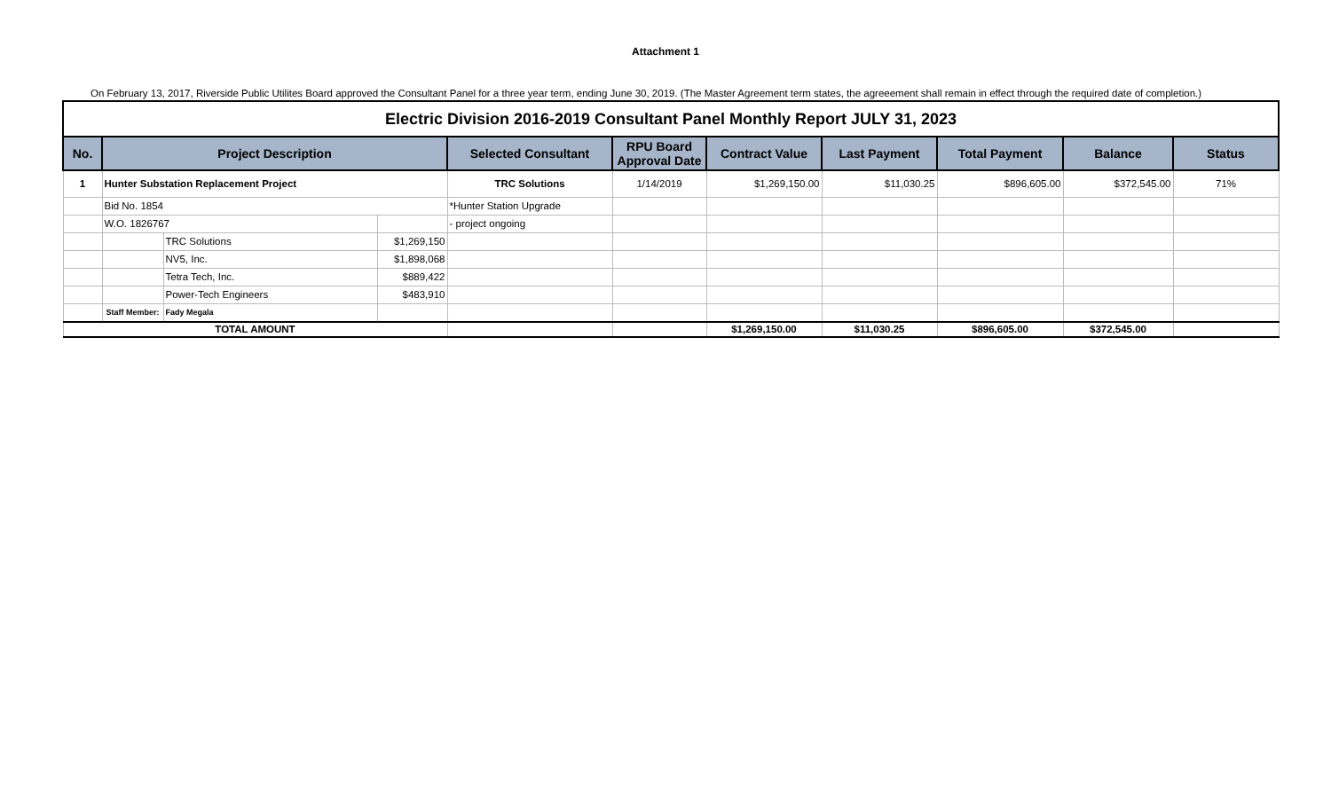Attachment 1
On February 13, 2017, Riverside Public Utilites Board approved the Consultant Panel for a three year term, ending June 30, 2019. (The Master Agreement term states, the agreeement shall remain in effect through the required date of completion.)
| Electric Division 2016-2019 Consultant Panel Monthly Report JULY 31, 2023 | | | | | | | | | | |
| No. | Project Description | | | Selected Consultant | RPU Board Approval Date | Contract Value | Last Payment | Total Payment | Balance | Status |
| 1 | Hunter Substation Replacement Project | | | TRC Solutions | 1/14/2019 | $1,269,150.00 | $11,030.25 | $896,605.00 | $372,545.00 | 71% |
| | Bid No. 1854 | | | *Hunter Station Upgrade | | | | | | |
| | W.O. 1826767 | | | - project ongoing | | | | | | |
| | | TRC Solutions | $1,269,150 | | | | | | | |
| | | NV5, Inc. | $1,898,068 | | | | | | | |
| | | Tetra Tech, Inc. | $889,422 | | | | | | | |
| | | Power-Tech Engineers | $483,910 | | | | | | | |
| | Staff Member: | Fady Megala | | | | | | | | |
| TOTAL AMOUNT | | | | | | $1,269,150.00 | $11,030.25 | $896,605.00 | $372,545.00 | |